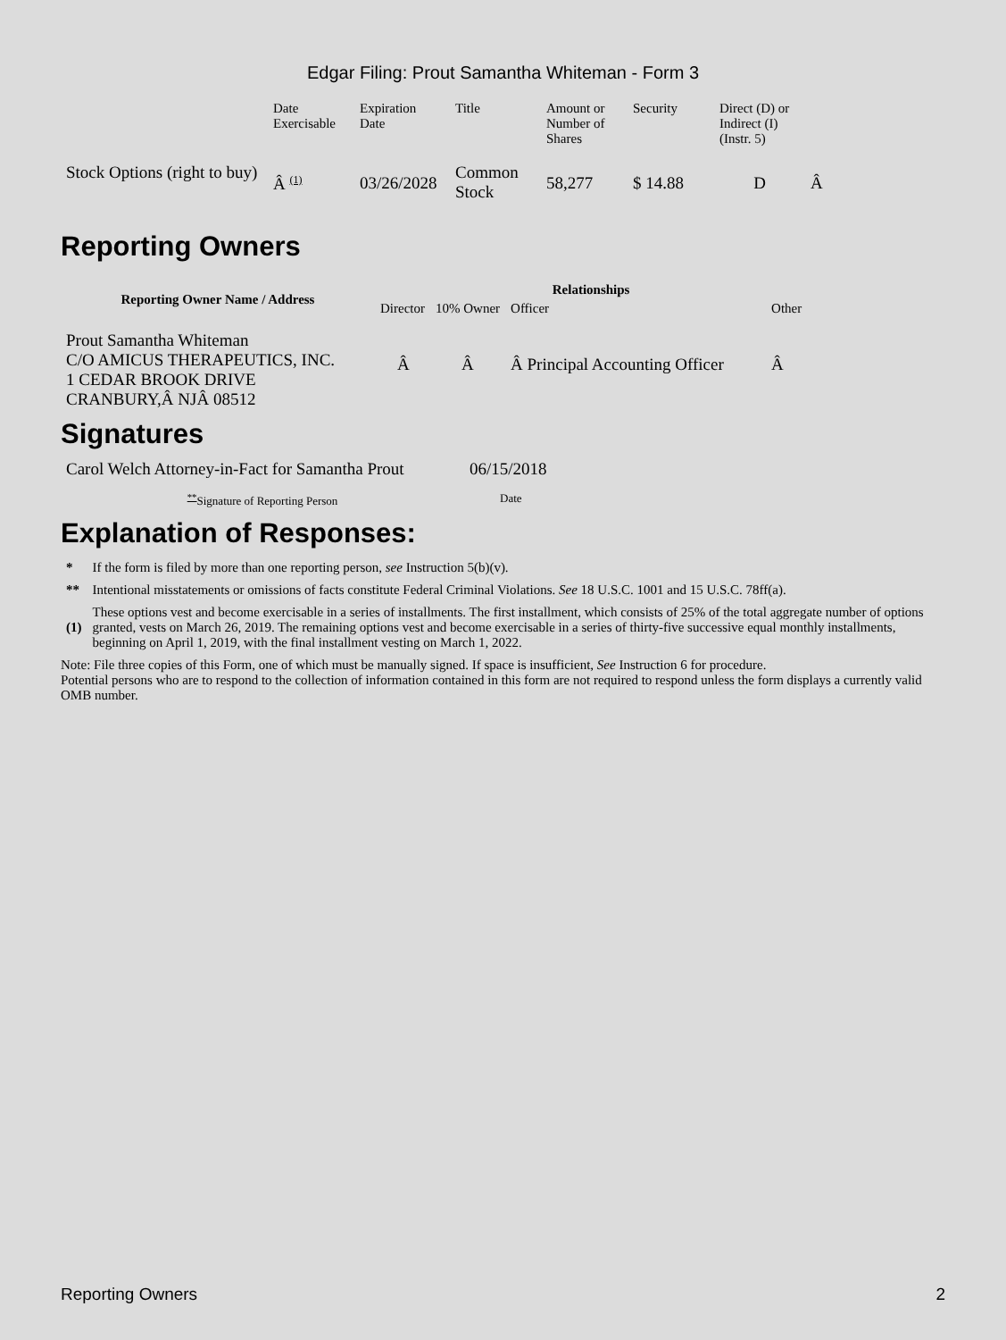Edgar Filing: Prout Samantha Whiteman - Form 3
| | Date Exercisable | Expiration Date | Title | Amount or Number of Shares | Security | Direct (D) or Indirect (I) (Instr. 5) | |
| Stock Options (right to buy) | Â <sup>(1)</sup> | 03/26/2028 | Common Stock | 58,277 | $ 14.88 | D | Â |
Reporting Owners
| Reporting Owner Name / Address | Relationships | | | |
| --- | --- | --- | --- | --- |
| | Director | 10% Owner | Officer | Other |
| Prout Samantha Whiteman C/O AMICUS THERAPEUTICS, INC. 1 CEDAR BROOK DRIVE CRANBURY,Â NJÂ 08512 | Â | Â | Â Principal Accounting Officer | Â |
Signatures
| Carol Welch Attorney-in-Fact for Samantha Prout | 06/15/2018 |
| <sup>**</sup> Signature of Reporting Person | Date |
Explanation of Responses:
| * | If the form is filed by more than one reporting person, see Instruction 5(b)(v). |
| ** | Intentional misstatements or omissions of facts constitute Federal Criminal Violations. See 18 U.S.C. 1001 and 15 U.S.C. 78ff(a). |
| (1) | These options vest and become exercisable in a series of installments. The first installment, which consists of 25% of the total aggregate number of options granted, vests on March 26, 2019. The remaining options vest and become exercisable in a series of thirty-five successive equal monthly installments, beginning on April 1, 2019, with the final installment vesting on March 1, 2022. |
Note: File three copies of this Form, one of which must be manually signed. If space is insufficient, See Instruction 6 for procedure.
Potential persons who are to respond to the collection of information contained in this form are not required to respond unless the form displays a currently valid OMB number.
Reporting Owners 2